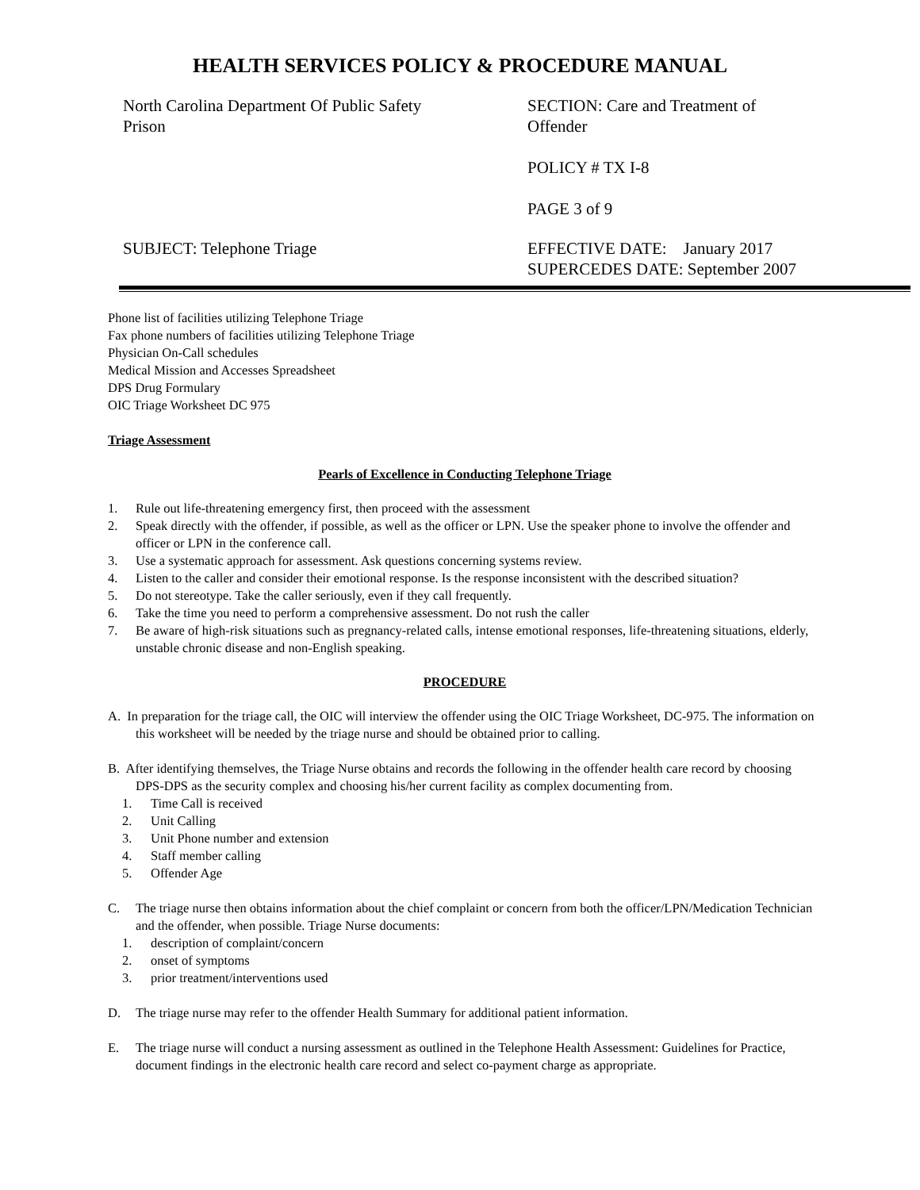HEALTH SERVICES POLICY & PROCEDURE MANUAL
North Carolina Department Of Public Safety
Prison
SECTION: Care and Treatment of
Offender
POLICY # TX I-8
PAGE 3 of 9
SUBJECT: Telephone Triage EFFECTIVE DATE: January 2017
SUPERCEDES DATE: September 2007
Phone list of facilities utilizing Telephone Triage
Fax phone numbers of facilities utilizing Telephone Triage
Physician On-Call schedules
Medical Mission and Accesses Spreadsheet
DPS Drug Formulary
OIC Triage Worksheet DC 975
Triage Assessment
Pearls of Excellence in Conducting Telephone Triage
1. Rule out life-threatening emergency first, then proceed with the assessment
2. Speak directly with the offender, if possible, as well as the officer or LPN. Use the speaker phone to involve the offender and officer or LPN in the conference call.
3. Use a systematic approach for assessment. Ask questions concerning systems review.
4. Listen to the caller and consider their emotional response. Is the response inconsistent with the described situation?
5. Do not stereotype. Take the caller seriously, even if they call frequently.
6. Take the time you need to perform a comprehensive assessment. Do not rush the caller
7. Be aware of high-risk situations such as pregnancy-related calls, intense emotional responses, life-threatening situations, elderly, unstable chronic disease and non-English speaking.
PROCEDURE
A. In preparation for the triage call, the OIC will interview the offender using the OIC Triage Worksheet, DC-975. The information on this worksheet will be needed by the triage nurse and should be obtained prior to calling.
B. After identifying themselves, the Triage Nurse obtains and records the following in the offender health care record by choosing DPS-DPS as the security complex and choosing his/her current facility as complex documenting from.
1. Time Call is received
2. Unit Calling
3. Unit Phone number and extension
4. Staff member calling
5. Offender Age
C. The triage nurse then obtains information about the chief complaint or concern from both the officer/LPN/Medication Technician and the offender, when possible. Triage Nurse documents:
1. description of complaint/concern
2. onset of symptoms
3. prior treatment/interventions used
D. The triage nurse may refer to the offender Health Summary for additional patient information.
E. The triage nurse will conduct a nursing assessment as outlined in the Telephone Health Assessment: Guidelines for Practice, document findings in the electronic health care record and select co-payment charge as appropriate.